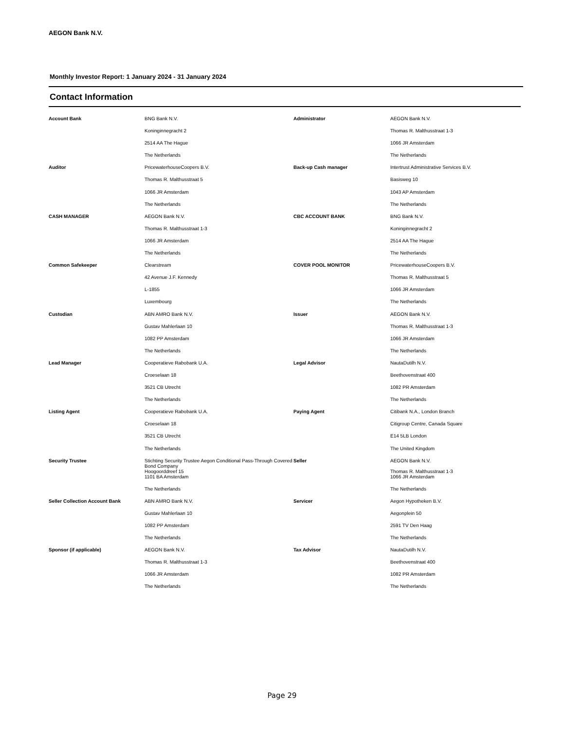AEGON Bank N.V.
Monthly Investor Report: 1 January 2024 - 31 January 2024
Contact Information
| Account Bank | BNG Bank N.V. | Administrator | AEGON Bank N.V. |
| | Koninginnegracht 2 | | Thomas R. Malthusstraat 1-3 |
| | 2514 AA The Hague | | 1066 JR Amsterdam |
| | The Netherlands | | The Netherlands |
| Auditor | PricewaterhouseCoopers B.V. | Back-up Cash manager | Intertrust Administrative Services B.V. |
| | Thomas R. Malthusstraat 5 | | Basisweg 10 |
| | 1066 JR Amsterdam | | 1043 AP Amsterdam |
| | The Netherlands | | The Netherlands |
| CASH MANAGER | AEGON Bank N.V. | CBC ACCOUNT BANK | BNG Bank N.V. |
| | Thomas R. Malthusstraat 1-3 | | Koninginnegracht 2 |
| | 1066 JR Amsterdam | | 2514 AA The Hague |
| | The Netherlands | | The Netherlands |
| Common Safekeeper | Clearstream | COVER POOL MONITOR | PricewaterhouseCoopers B.V. |
| | 42 Avenue J.F. Kennedy | | Thomas R. Malthusstraat 5 |
| | L-1855 | | 1066 JR Amsterdam |
| | Luxembourg | | The Netherlands |
| Custodian | ABN AMRO Bank N.V. | Issuer | AEGON Bank N.V. |
| | Gustav Mahlerlaan 10 | | Thomas R. Malthusstraat 1-3 |
| | 1082 PP Amsterdam | | 1066 JR Amsterdam |
| | The Netherlands | | The Netherlands |
| Lead Manager | Cooperatieve Rabobank U.A. | Legal Advisor | NautaDutilh N.V. |
| | Croeselaan 18 | | Beethovenstraat 400 |
| | 3521 CB Utrecht | | 1082 PR Amsterdam |
| | The Netherlands | | The Netherlands |
| Listing Agent | Cooperatieve Rabobank U.A. | Paying Agent | Citibank N.A., London Branch |
| | Croeselaan 18 | | Citigroup Centre, Canada Square |
| | 3521 CB Utrecht | | E14 5LB London |
| | The Netherlands | | The United Kingdom |
| Security Trustee | Stichting Security Trustee Aegon Conditional Pass-Through Covered Bond Company Hoogoorddreef 15 | Seller | AEGON Bank N.V. Thomas R. Malthusstraat 1-3 |
| | 1101 BA Amsterdam | | 1066 JR Amsterdam |
| | The Netherlands | | The Netherlands |
| Seller Collection Account Bank | ABN AMRO Bank N.V. | Servicer | Aegon Hypotheken B.V. |
| | Gustav Mahlerlaan 10 | | Aegonplein 50 |
| | 1082 PP Amsterdam | | 2591 TV Den Haag |
| | The Netherlands | | The Netherlands |
| Sponsor (if applicable) | AEGON Bank N.V. | Tax Advisor | NautaDutilh N.V. |
| | Thomas R. Malthusstraat 1-3 | | Beethovenstraat 400 |
| | 1066 JR Amsterdam | | 1082 PR Amsterdam |
| | The Netherlands | | The Netherlands |
Page 29